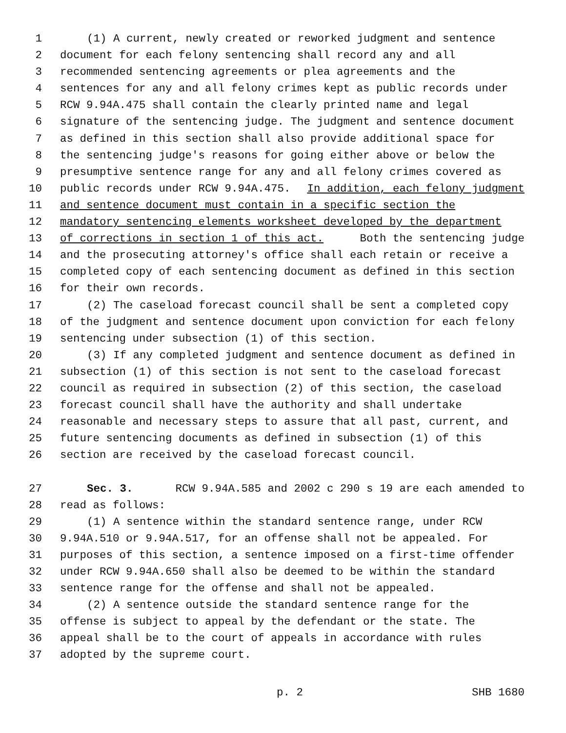1 (1) A current, newly created or reworked judgment and sentence
2 document for each felony sentencing shall record any and all
3 recommended sentencing agreements or plea agreements and the
4 sentences for any and all felony crimes kept as public records under
5 RCW 9.94A.475 shall contain the clearly printed name and legal
6 signature of the sentencing judge. The judgment and sentence document
7 as defined in this section shall also provide additional space for
8 the sentencing judge's reasons for going either above or below the
9 presumptive sentence range for any and all felony crimes covered as
10 public records under RCW 9.94A.475. In addition, each felony judgment
11 and sentence document must contain in a specific section the
12 mandatory sentencing elements worksheet developed by the department
13 of corrections in section 1 of this act. Both the sentencing judge
14 and the prosecuting attorney's office shall each retain or receive a
15 completed copy of each sentencing document as defined in this section
16 for their own records.
17 (2) The caseload forecast council shall be sent a completed copy
18 of the judgment and sentence document upon conviction for each felony
19 sentencing under subsection (1) of this section.
20 (3) If any completed judgment and sentence document as defined in
21 subsection (1) of this section is not sent to the caseload forecast
22 council as required in subsection (2) of this section, the caseload
23 forecast council shall have the authority and shall undertake
24 reasonable and necessary steps to assure that all past, current, and
25 future sentencing documents as defined in subsection (1) of this
26 section are received by the caseload forecast council.
27 Sec. 3. RCW 9.94A.585 and 2002 c 290 s 19 are each amended to
28 read as follows:
29 (1) A sentence within the standard sentence range, under RCW
30 9.94A.510 or 9.94A.517, for an offense shall not be appealed. For
31 purposes of this section, a sentence imposed on a first-time offender
32 under RCW 9.94A.650 shall also be deemed to be within the standard
33 sentence range for the offense and shall not be appealed.
34 (2) A sentence outside the standard sentence range for the
35 offense is subject to appeal by the defendant or the state. The
36 appeal shall be to the court of appeals in accordance with rules
37 adopted by the supreme court.
p. 2 SHB 1680